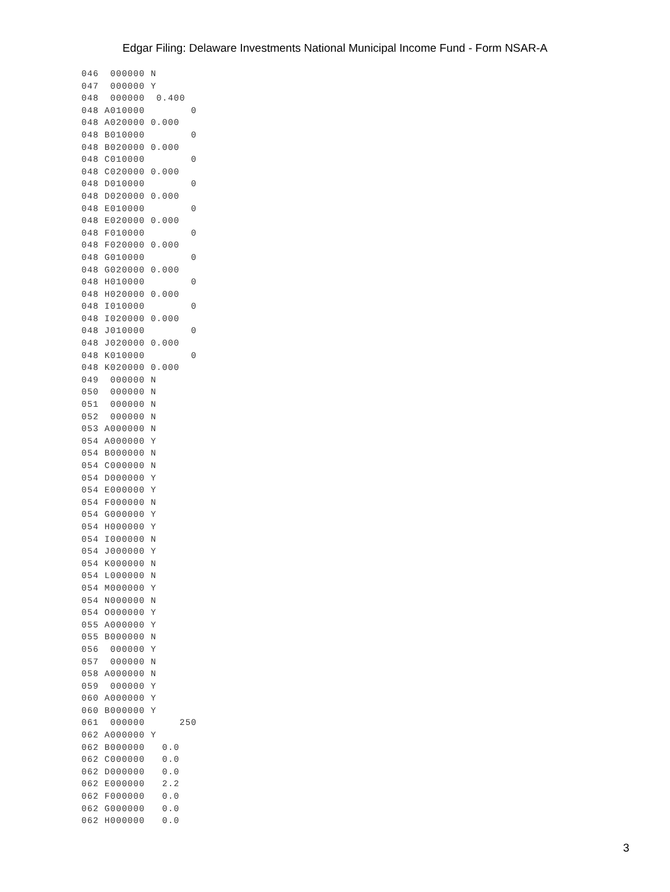Edgar Filing: Delaware Investments National Municipal Income Fund - Form NSAR-A
046  000000 N
047  000000 Y
048  000000  0.400
048 A010000        0
048 A020000 0.000
048 B010000        0
048 B020000 0.000
048 C010000        0
048 C020000 0.000
048 D010000        0
048 D020000 0.000
048 E010000        0
048 E020000 0.000
048 F010000        0
048 F020000 0.000
048 G010000        0
048 G020000 0.000
048 H010000        0
048 H020000 0.000
048 I010000        0
048 I020000 0.000
048 J010000        0
048 J020000 0.000
048 K010000        0
048 K020000 0.000
049  000000 N
050  000000 N
051  000000 N
052  000000 N
053 A000000 N
054 A000000 Y
054 B000000 N
054 C000000 N
054 D000000 Y
054 E000000 Y
054 F000000 N
054 G000000 Y
054 H000000 Y
054 I000000 N
054 J000000 Y
054 K000000 N
054 L000000 N
054 M000000 Y
054 N000000 N
054 O000000 Y
055 A000000 Y
055 B000000 N
056  000000 Y
057  000000 N
058 A000000 N
059  000000 Y
060 A000000 Y
060 B000000 Y
061  000000      250
062 A000000 Y
062 B000000   0.0
062 C000000   0.0
062 D000000   0.0
062 E000000   2.2
062 F000000   0.0
062 G000000   0.0
062 H000000   0.0
3